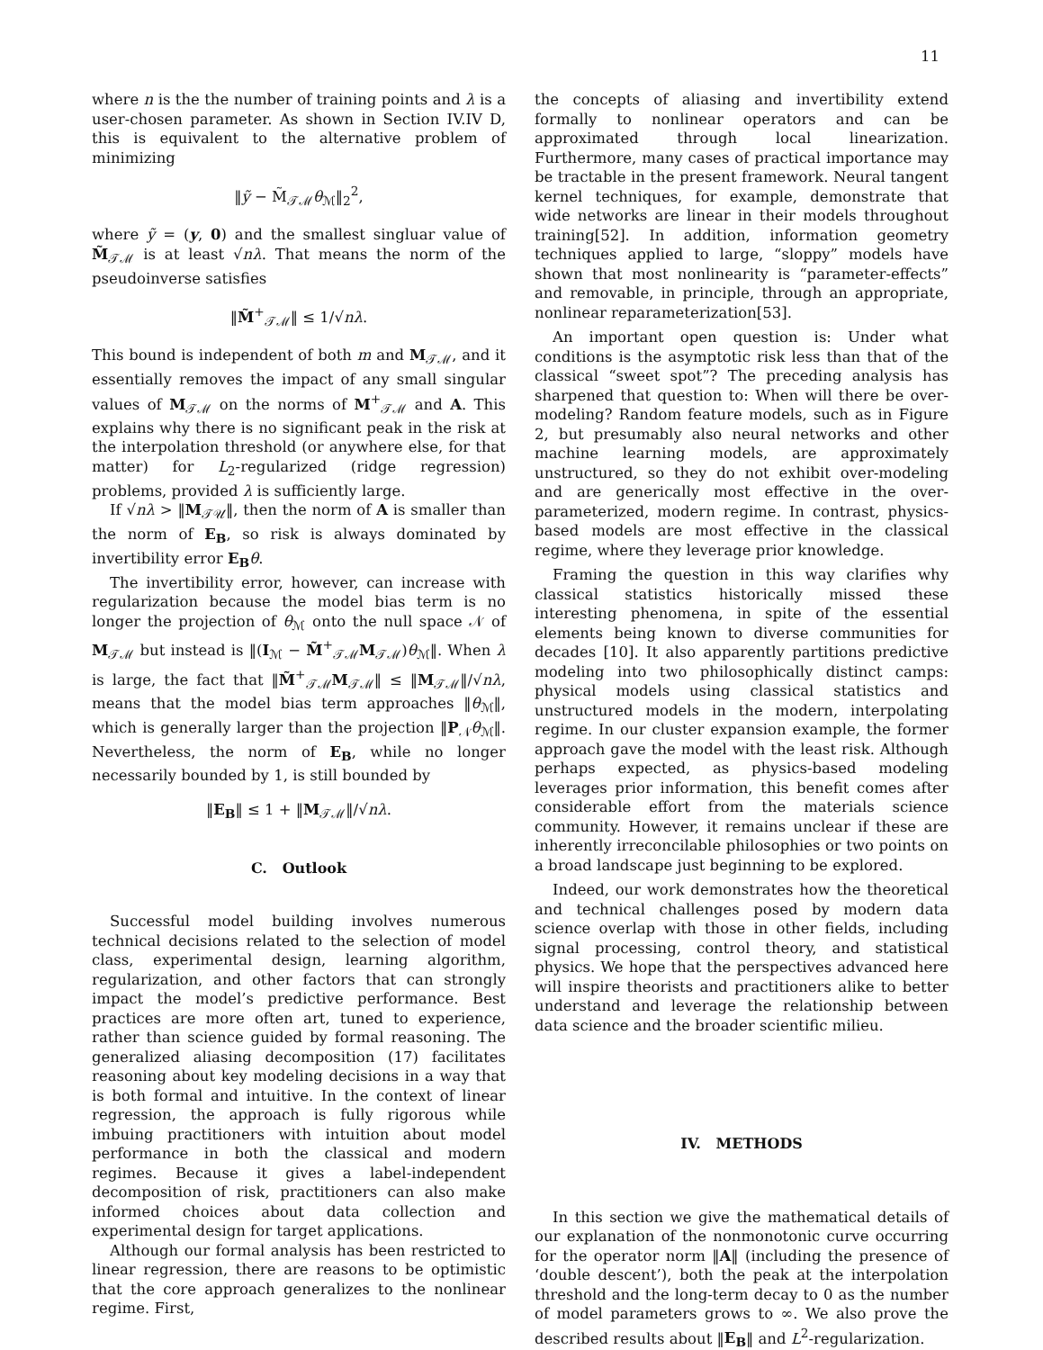11
where n is the the number of training points and λ is a user-chosen parameter. As shown in Section IV.IV D, this is equivalent to the alternative problem of minimizing
‖ỹ − M̃<sub>𝒯ℳ</sub>θ<sub>ℳ</sub>‖<sub>2</sub><sup>2</sup>,
where ỹ = (y, 0) and the smallest singluar value of M̃<sub>𝒯ℳ</sub> is at least √nλ. That means the norm of the pseudoinverse satisfies
‖M̃<sup>+</sup><sub>𝒯ℳ</sub>‖ ≤ 1/√nλ.
This bound is independent of both m and M<sub>𝒯ℳ</sub>, and it essentially removes the impact of any small singular values of M<sub>𝒯ℳ</sub> on the norms of M<sup>+</sup><sub>𝒯ℳ</sub> and A. This explains why there is no significant peak in the risk at the interpolation threshold (or anywhere else, for that matter) for L<sub>2</sub>-regularized (ridge regression) problems, provided λ is sufficiently large.
If √nλ > ‖M<sub>𝒯𝒰</sub>‖, then the norm of A is smaller than the norm of E<sub>B</sub>, so risk is always dominated by invertibility error E<sub>B</sub> θ.
The invertibility error, however, can increase with regularization because the model bias term is no longer the projection of θ<sub>ℳ</sub> onto the null space 𝒩 of M<sub>𝒯ℳ</sub> but instead is ‖(I<sub>ℳ</sub> − M̃<sup>+</sup><sub>𝒯ℳ</sub>M<sub>𝒯ℳ</sub>)θ<sub>ℳ</sub>‖. When λ is large, the fact that ‖M̃<sup>+</sup><sub>𝒯ℳ</sub>M<sub>𝒯ℳ</sub>‖ ≤ ‖M<sub>𝒯ℳ</sub>‖/√nλ, means that the model bias term approaches ‖θ<sub>ℳ</sub>‖, which is generally larger than the projection ‖P<sub>𝒩</sub>θ<sub>ℳ</sub>‖. Nevertheless, the norm of E<sub>B</sub>, while no longer necessarily bounded by 1, is still bounded by
‖E<sub>B</sub>‖ ≤ 1 + ‖M<sub>𝒯ℳ</sub>‖/√nλ.
C. Outlook
Successful model building involves numerous technical decisions related to the selection of model class, experimental design, learning algorithm, regularization, and other factors that can strongly impact the model’s predictive performance. Best practices are more often art, tuned to experience, rather than science guided by formal reasoning. The generalized aliasing decomposition (17) facilitates reasoning about key modeling decisions in a way that is both formal and intuitive. In the context of linear regression, the approach is fully rigorous while imbuing practitioners with intuition about model performance in both the classical and modern regimes. Because it gives a label-independent decomposition of risk, practitioners can also make informed choices about data collection and experimental design for target applications.
Although our formal analysis has been restricted to linear regression, there are reasons to be optimistic that the core approach generalizes to the nonlinear regime. First,
the concepts of aliasing and invertibility extend formally to nonlinear operators and can be approximated through local linearization. Furthermore, many cases of practical importance may be tractable in the present framework. Neural tangent kernel techniques, for example, demonstrate that wide networks are linear in their models throughout training[52]. In addition, information geometry techniques applied to large, “sloppy” models have shown that most nonlinearity is “parameter-effects” and removable, in principle, through an appropriate, nonlinear reparameterization[53].
An important open question is: Under what conditions is the asymptotic risk less than that of the classical “sweet spot”? The preceding analysis has sharpened that question to: When will there be over-modeling? Random feature models, such as in Figure 2, but presumably also neural networks and other machine learning models, are approximately unstructured, so they do not exhibit over-modeling and are generically most effective in the over-parameterized, modern regime. In contrast, physics-based models are most effective in the classical regime, where they leverage prior knowledge.
Framing the question in this way clarifies why classical statistics historically missed these interesting phenomena, in spite of the essential elements being known to diverse communities for decades [10]. It also apparently partitions predictive modeling into two philosophically distinct camps: physical models using classical statistics and unstructured models in the modern, interpolating regime. In our cluster expansion example, the former approach gave the model with the least risk. Although perhaps expected, as physics-based modeling leverages prior information, this benefit comes after considerable effort from the materials science community. However, it remains unclear if these are inherently irreconcilable philosophies or two points on a broad landscape just beginning to be explored.
Indeed, our work demonstrates how the theoretical and technical challenges posed by modern data science overlap with those in other fields, including signal processing, control theory, and statistical physics. We hope that the perspectives advanced here will inspire theorists and practitioners alike to better understand and leverage the relationship between data science and the broader scientific milieu.
IV. METHODS
In this section we give the mathematical details of our explanation of the nonmonotonic curve occurring for the operator norm ‖A‖ (including the presence of ‘double descent’), both the peak at the interpolation threshold and the long-term decay to 0 as the number of model parameters grows to ∞. We also prove the described results about ‖E<sub>B</sub>‖ and L<sup>2</sup>-regularization.